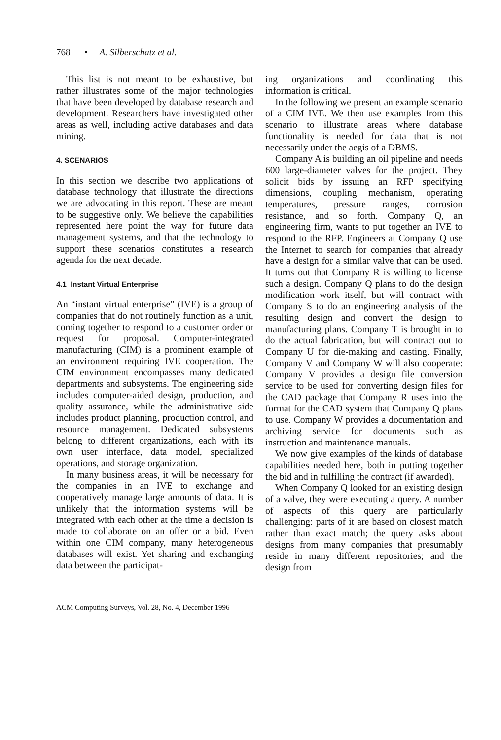768 • A. Silberschatz et al.
This list is not meant to be exhaustive, but rather illustrates some of the major technologies that have been developed by database research and development. Researchers have investigated other areas as well, including active databases and data mining.
4. SCENARIOS
In this section we describe two applications of database technology that illustrate the directions we are advocating in this report. These are meant to be suggestive only. We believe the capabilities represented here point the way for future data management systems, and that the technology to support these scenarios constitutes a research agenda for the next decade.
4.1 Instant Virtual Enterprise
An “instant virtual enterprise” (IVE) is a group of companies that do not routinely function as a unit, coming together to respond to a customer order or request for proposal. Computer-integrated manufacturing (CIM) is a prominent example of an environment requiring IVE cooperation. The CIM environment encompasses many dedicated departments and subsystems. The engineering side includes computer-aided design, production, and quality assurance, while the administrative side includes product planning, production control, and resource management. Dedicated subsystems belong to different organizations, each with its own user interface, data model, specialized operations, and storage organization.
In many business areas, it will be necessary for the companies in an IVE to exchange and cooperatively manage large amounts of data. It is unlikely that the information systems will be integrated with each other at the time a decision is made to collaborate on an offer or a bid. Even within one CIM company, many heterogeneous databases will exist. Yet sharing and exchanging data between the participat-
ing organizations and coordinating this information is critical.
In the following we present an example scenario of a CIM IVE. We then use examples from this scenario to illustrate areas where database functionality is needed for data that is not necessarily under the aegis of a DBMS.
Company A is building an oil pipeline and needs 600 large-diameter valves for the project. They solicit bids by issuing an RFP specifying dimensions, coupling mechanism, operating temperatures, pressure ranges, corrosion resistance, and so forth. Company Q, an engineering firm, wants to put together an IVE to respond to the RFP. Engineers at Company Q use the Internet to search for companies that already have a design for a similar valve that can be used. It turns out that Company R is willing to license such a design. Company Q plans to do the design modification work itself, but will contract with Company S to do an engineering analysis of the resulting design and convert the design to manufacturing plans. Company T is brought in to do the actual fabrication, but will contract out to Company U for die-making and casting. Finally, Company V and Company W will also cooperate: Company V provides a design file conversion service to be used for converting design files for the CAD package that Company R uses into the format for the CAD system that Company Q plans to use. Company W provides a documentation and archiving service for documents such as instruction and maintenance manuals.
We now give examples of the kinds of database capabilities needed here, both in putting together the bid and in fulfilling the contract (if awarded).
When Company Q looked for an existing design of a valve, they were executing a query. A number of aspects of this query are particularly challenging: parts of it are based on closest match rather than exact match; the query asks about designs from many companies that presumably reside in many different repositories; and the design from
ACM Computing Surveys, Vol. 28, No. 4, December 1996